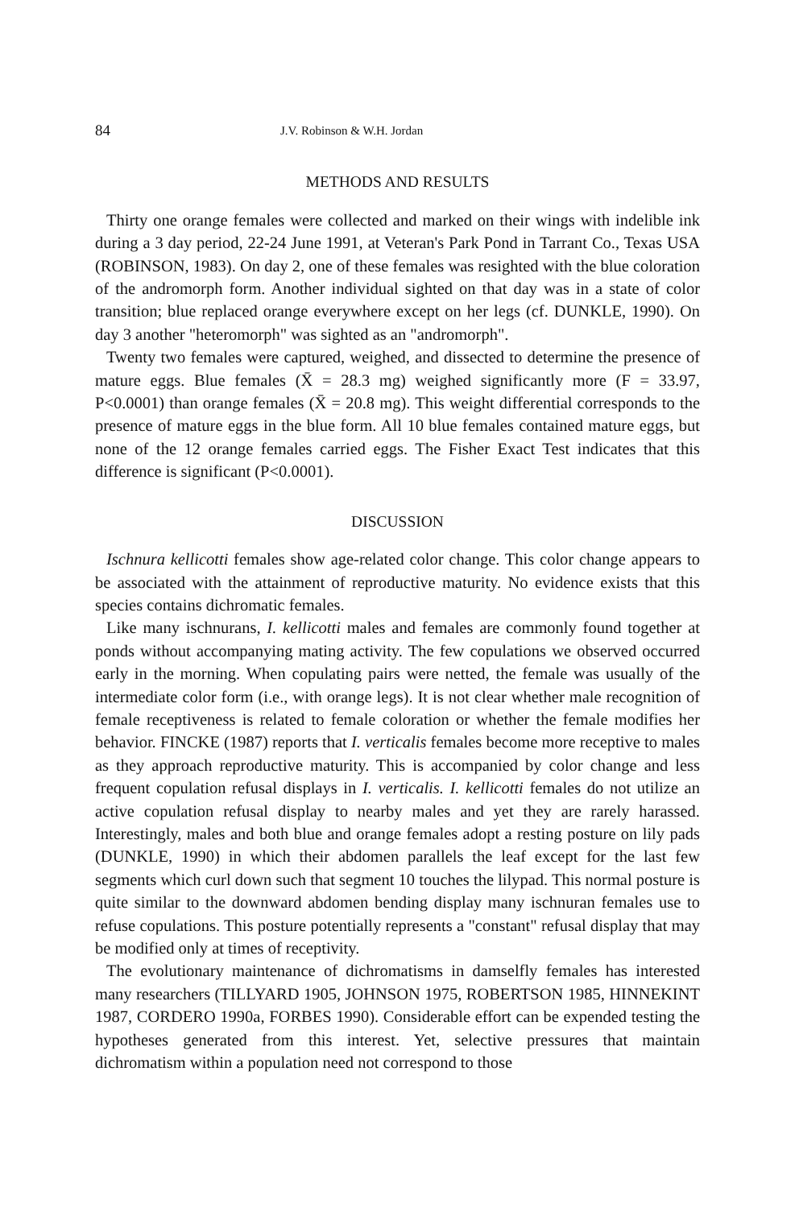84 J.V. Robinson & W.H. Jordan
METHODS AND RESULTS
Thirty one orange females were collected and marked on their wings with indelible ink during a 3 day period, 22-24 June 1991, at Veteran's Park Pond in Tarrant Co., Texas USA (ROBINSON, 1983). On day 2, one of these females was resighted with the blue coloration of the andromorph form. Another individual sighted on that day was in a state of color transition; blue replaced orange everywhere except on her legs (cf. DUNKLE, 1990). On day 3 another "heteromorph" was sighted as an "andromorph".
Twenty two females were captured, weighed, and dissected to determine the presence of mature eggs. Blue females (X̄ = 28.3 mg) weighed significantly more (F = 33.97, P<0.0001) than orange females (X̄ = 20.8 mg). This weight differential corresponds to the presence of mature eggs in the blue form. All 10 blue females contained mature eggs, but none of the 12 orange females carried eggs. The Fisher Exact Test indicates that this difference is significant (P<0.0001).
DISCUSSION
Ischnura kellicotti females show age-related color change. This color change appears to be associated with the attainment of reproductive maturity. No evidence exists that this species contains dichromatic females.
Like many ischnurans, I. kellicotti males and females are commonly found together at ponds without accompanying mating activity. The few copulations we observed occurred early in the morning. When copulating pairs were netted, the female was usually of the intermediate color form (i.e., with orange legs). It is not clear whether male recognition of female receptiveness is related to female coloration or whether the female modifies her behavior. FINCKE (1987) reports that I. verticalis females become more receptive to males as they approach reproductive maturity. This is accompanied by color change and less frequent copulation refusal displays in I. verticalis. I. kellicotti females do not utilize an active copulation refusal display to nearby males and yet they are rarely harassed. Interestingly, males and both blue and orange females adopt a resting posture on lily pads (DUNKLE, 1990) in which their abdomen parallels the leaf except for the last few segments which curl down such that segment 10 touches the lilypad. This normal posture is quite similar to the downward abdomen bending display many ischnuran females use to refuse copulations. This posture potentially represents a "constant" refusal display that may be modified only at times of receptivity.
The evolutionary maintenance of dichromatisms in damselfly females has interested many researchers (TILLYARD 1905, JOHNSON 1975, ROBERTSON 1985, HINNEKINT 1987, CORDERO 1990a, FORBES 1990). Considerable effort can be expended testing the hypotheses generated from this interest. Yet, selective pressures that maintain dichromatism within a population need not correspond to those